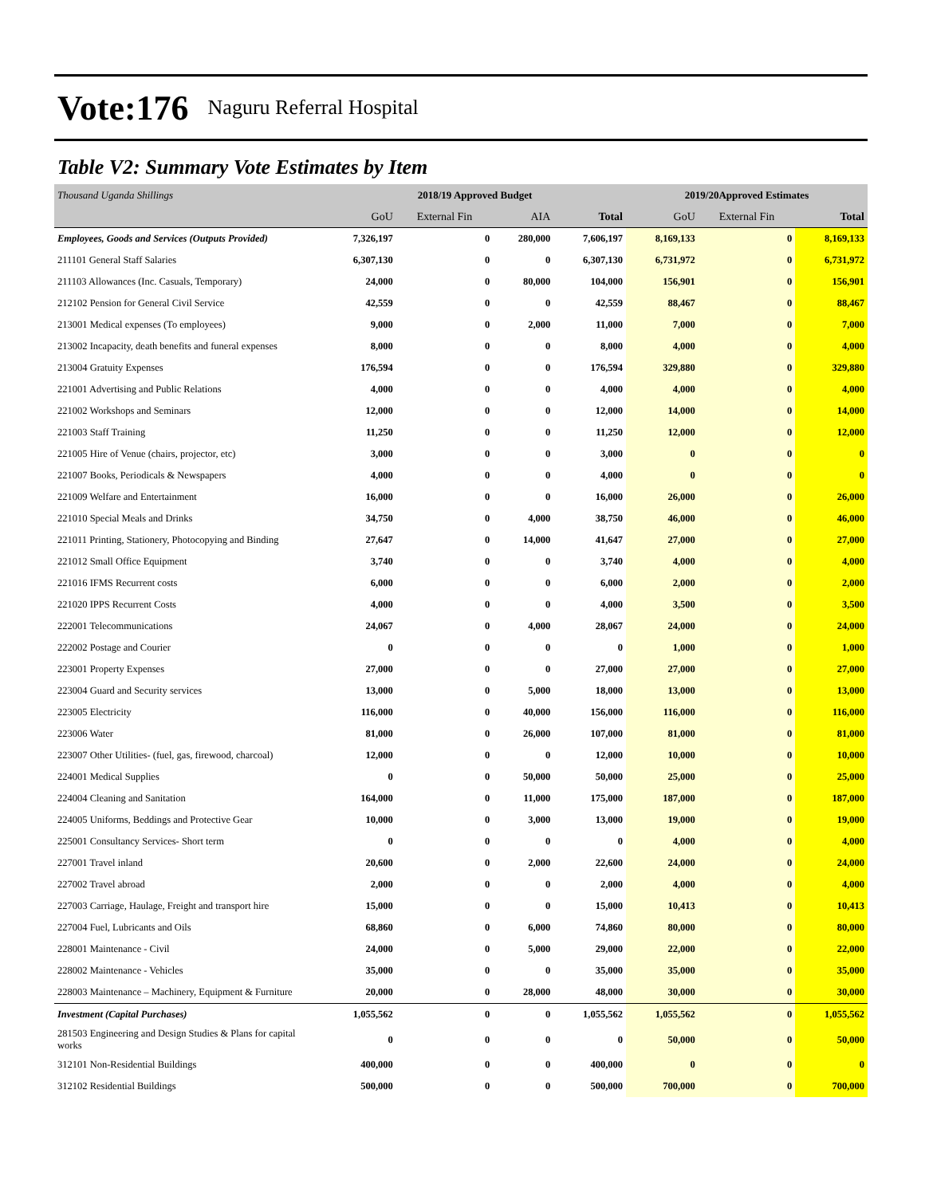Vote:176 Naguru Referral Hospital
Table V2: Summary Vote Estimates by Item
| Thousand Uganda Shillings | 2018/19 Approved Budget | | | | 2019/20Approved Estimates | | |
| --- | --- | --- | --- | --- | --- | --- | --- |
| | GoU | External Fin | AIA | Total | GoU | External Fin | Total |
| Employees, Goods and Services (Outputs Provided) | 7,326,197 | 0 | 280,000 | 7,606,197 | 8,169,133 | 0 | 8,169,133 |
| 211101 General Staff Salaries | 6,307,130 | 0 | 0 | 6,307,130 | 6,731,972 | 0 | 6,731,972 |
| 211103 Allowances (Inc. Casuals, Temporary) | 24,000 | 0 | 80,000 | 104,000 | 156,901 | 0 | 156,901 |
| 212102 Pension for General Civil Service | 42,559 | 0 | 0 | 42,559 | 88,467 | 0 | 88,467 |
| 213001 Medical expenses (To employees) | 9,000 | 0 | 2,000 | 11,000 | 7,000 | 0 | 7,000 |
| 213002 Incapacity, death benefits and funeral expenses | 8,000 | 0 | 0 | 8,000 | 4,000 | 0 | 4,000 |
| 213004 Gratuity Expenses | 176,594 | 0 | 0 | 176,594 | 329,880 | 0 | 329,880 |
| 221001 Advertising and Public Relations | 4,000 | 0 | 0 | 4,000 | 4,000 | 0 | 4,000 |
| 221002 Workshops and Seminars | 12,000 | 0 | 0 | 12,000 | 14,000 | 0 | 14,000 |
| 221003 Staff Training | 11,250 | 0 | 0 | 11,250 | 12,000 | 0 | 12,000 |
| 221005 Hire of Venue (chairs, projector, etc) | 3,000 | 0 | 0 | 3,000 | 0 | 0 | 0 |
| 221007 Books, Periodicals & Newspapers | 4,000 | 0 | 0 | 4,000 | 0 | 0 | 0 |
| 221009 Welfare and Entertainment | 16,000 | 0 | 0 | 16,000 | 26,000 | 0 | 26,000 |
| 221010 Special Meals and Drinks | 34,750 | 0 | 4,000 | 38,750 | 46,000 | 0 | 46,000 |
| 221011 Printing, Stationery, Photocopying and Binding | 27,647 | 0 | 14,000 | 41,647 | 27,000 | 0 | 27,000 |
| 221012 Small Office Equipment | 3,740 | 0 | 0 | 3,740 | 4,000 | 0 | 4,000 |
| 221016 IFMS Recurrent costs | 6,000 | 0 | 0 | 6,000 | 2,000 | 0 | 2,000 |
| 221020 IPPS Recurrent Costs | 4,000 | 0 | 0 | 4,000 | 3,500 | 0 | 3,500 |
| 222001 Telecommunications | 24,067 | 0 | 4,000 | 28,067 | 24,000 | 0 | 24,000 |
| 222002 Postage and Courier | 0 | 0 | 0 | 0 | 1,000 | 0 | 1,000 |
| 223001 Property Expenses | 27,000 | 0 | 0 | 27,000 | 27,000 | 0 | 27,000 |
| 223004 Guard and Security services | 13,000 | 0 | 5,000 | 18,000 | 13,000 | 0 | 13,000 |
| 223005 Electricity | 116,000 | 0 | 40,000 | 156,000 | 116,000 | 0 | 116,000 |
| 223006 Water | 81,000 | 0 | 26,000 | 107,000 | 81,000 | 0 | 81,000 |
| 223007 Other Utilities- (fuel, gas, firewood, charcoal) | 12,000 | 0 | 0 | 12,000 | 10,000 | 0 | 10,000 |
| 224001 Medical Supplies | 0 | 0 | 50,000 | 50,000 | 25,000 | 0 | 25,000 |
| 224004 Cleaning and Sanitation | 164,000 | 0 | 11,000 | 175,000 | 187,000 | 0 | 187,000 |
| 224005 Uniforms, Beddings and Protective Gear | 10,000 | 0 | 3,000 | 13,000 | 19,000 | 0 | 19,000 |
| 225001 Consultancy Services- Short term | 0 | 0 | 0 | 0 | 4,000 | 0 | 4,000 |
| 227001 Travel inland | 20,600 | 0 | 2,000 | 22,600 | 24,000 | 0 | 24,000 |
| 227002 Travel abroad | 2,000 | 0 | 0 | 2,000 | 4,000 | 0 | 4,000 |
| 227003 Carriage, Haulage, Freight and transport hire | 15,000 | 0 | 0 | 15,000 | 10,413 | 0 | 10,413 |
| 227004 Fuel, Lubricants and Oils | 68,860 | 0 | 6,000 | 74,860 | 80,000 | 0 | 80,000 |
| 228001 Maintenance - Civil | 24,000 | 0 | 5,000 | 29,000 | 22,000 | 0 | 22,000 |
| 228002 Maintenance - Vehicles | 35,000 | 0 | 0 | 35,000 | 35,000 | 0 | 35,000 |
| 228003 Maintenance – Machinery, Equipment & Furniture | 20,000 | 0 | 28,000 | 48,000 | 30,000 | 0 | 30,000 |
| Investment (Capital Purchases) | 1,055,562 | 0 | 0 | 1,055,562 | 1,055,562 | 0 | 1,055,562 |
| 281503 Engineering and Design Studies & Plans for capital works | 0 | 0 | 0 | 0 | 50,000 | 0 | 50,000 |
| 312101 Non-Residential Buildings | 400,000 | 0 | 0 | 400,000 | 0 | 0 | 0 |
| 312102 Residential Buildings | 500,000 | 0 | 0 | 500,000 | 700,000 | 0 | 700,000 |